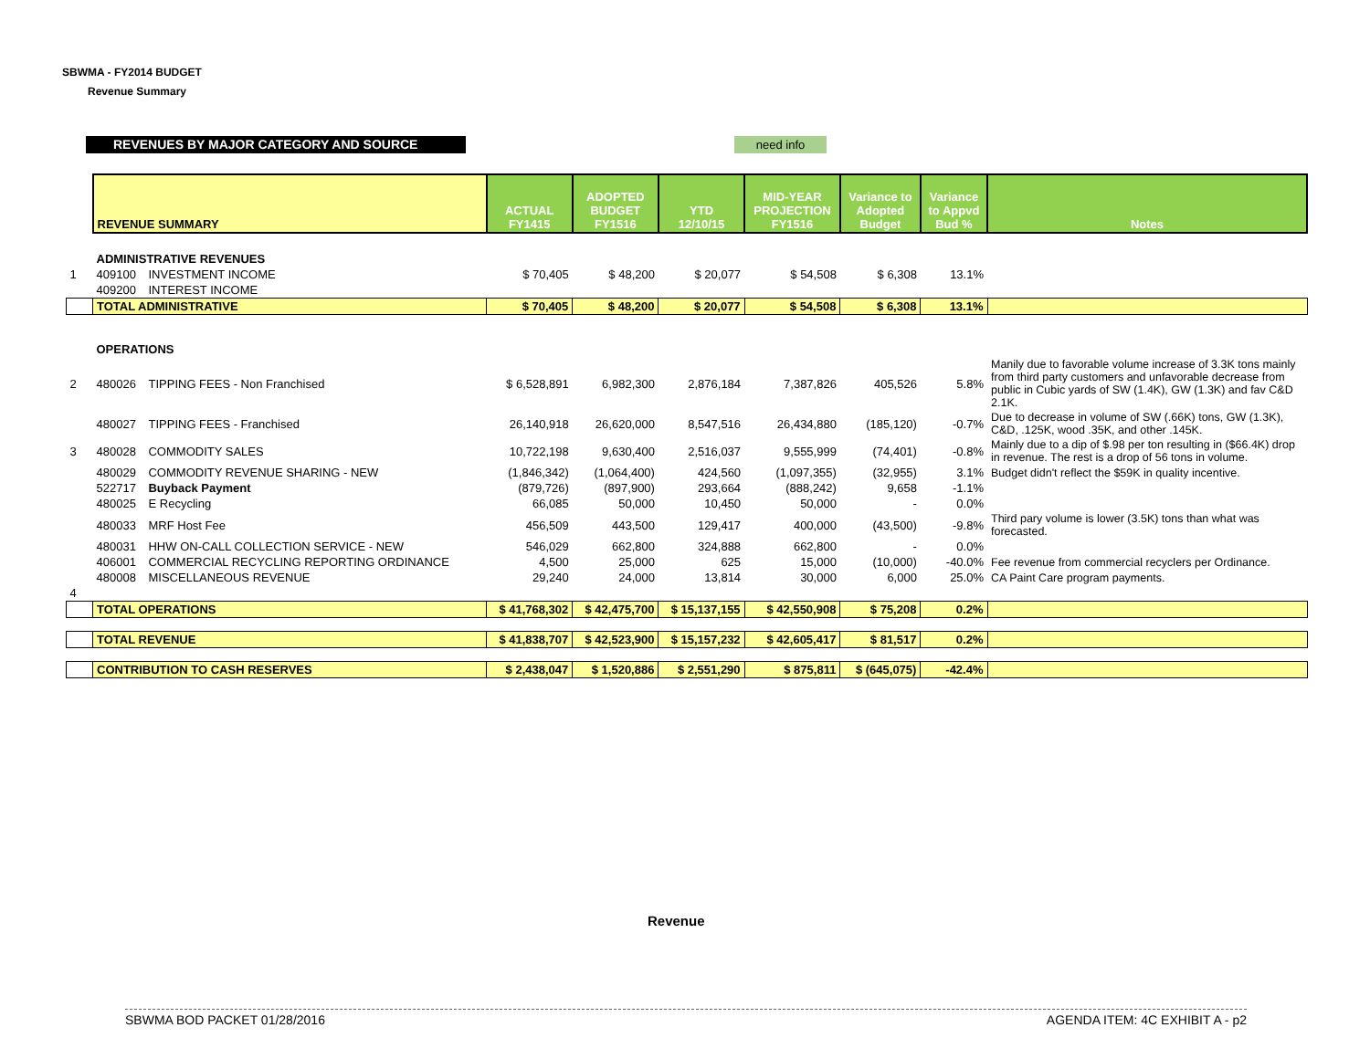SBWMA - FY2014 BUDGET
Revenue Summary
REVENUES BY MAJOR CATEGORY AND SOURCE need info
| | REVENUE SUMMARY | | ACTUAL FY1415 | ADOPTED BUDGET FY1516 | YTD 12/10/15 | MID-YEAR PROJECTION FY1516 | Variance to Adopted Budget | Variance to Appvd Bud % | Notes |
| --- | --- | --- | --- | --- | --- | --- | --- | --- | --- |
| | ADMINISTRATIVE REVENUES | | | | | | | | |
| 1 | 409100 | INVESTMENT INCOME | $ 70,405 | $ 48,200 | $ 20,077 | $ 54,508 | $ 6,308 | 13.1% | |
| | 409200 | INTEREST INCOME | | | | | | | |
| | TOTAL ADMINISTRATIVE | | $ 70,405 | $ 48,200 | $ 20,077 | $ 54,508 | $ 6,308 | 13.1% | |
| | OPERATIONS | | | | | | | | |
| 2 | 480026 | TIPPING FEES - Non Franchised | $ 6,528,891 | 6,982,300 | 2,876,184 | 7,387,826 | 405,526 | 5.8% | Manily due to favorable volume increase of 3.3K tons mainly from third party customers and unfavorable decrease from public in Cubic yards of SW (1.4K), GW (1.3K) and fav C&D 2.1K. |
| | 480027 | TIPPING FEES - Franchised | 26,140,918 | 26,620,000 | 8,547,516 | 26,434,880 | (185,120) | -0.7% | Due to decrease in volume of SW (.66K) tons, GW (1.3K), C&D, .125K, wood .35K, and other .145K. |
| 3 | 480028 | COMMODITY SALES | 10,722,198 | 9,630,400 | 2,516,037 | 9,555,999 | (74,401) | -0.8% | Mainly due to a dip of $.98 per ton resulting in ($66.4K) drop in revenue. The rest is a drop of 56 tons in volume. |
| | 480029 | COMMODITY REVENUE SHARING - NEW | (1,846,342) | (1,064,400) | 424,560 | (1,097,355) | (32,955) | 3.1% | Budget didn't reflect the $59K in quality incentive. |
| | 522717 | Buyback Payment | (879,726) | (897,900) | 293,664 | (888,242) | 9,658 | -1.1% | |
| | 480025 | E Recycling | 66,085 | 50,000 | 10,450 | 50,000 | - | 0.0% | |
| | 480033 | MRF Host Fee | 456,509 | 443,500 | 129,417 | 400,000 | (43,500) | -9.8% | Third pary volume is lower (3.5K) tons than what was forecasted. |
| | 480031 | HHW ON-CALL COLLECTION SERVICE - NEW | 546,029 | 662,800 | 324,888 | 662,800 | - | 0.0% | |
| | 406001 | COMMERCIAL RECYCLING REPORTING ORDINANCE | 4,500 | 25,000 | 625 | 15,000 | (10,000) | -40.0% | Fee revenue from commercial recyclers per Ordinance. |
| | 480008 | MISCELLANEOUS REVENUE | 29,240 | 24,000 | 13,814 | 30,000 | 6,000 | 25.0% | CA Paint Care program payments. |
| 4 | | | | | | | | | |
| | TOTAL OPERATIONS | | $ 41,768,302 | $ 42,475,700 | $ 15,137,155 | $ 42,550,908 | $ 75,208 | 0.2% | |
| | TOTAL REVENUE | | $ 41,838,707 | $ 42,523,900 | $ 15,157,232 | $ 42,605,417 | $ 81,517 | 0.2% | |
| | CONTRIBUTION TO CASH RESERVES | | $ 2,438,047 | $ 1,520,886 | $ 2,551,290 | $ 875,811 | $ (645,075) | -42.4% | |
Revenue
SBWMA BOD PACKET 01/28/2016 AGENDA ITEM: 4C EXHIBIT A - p2